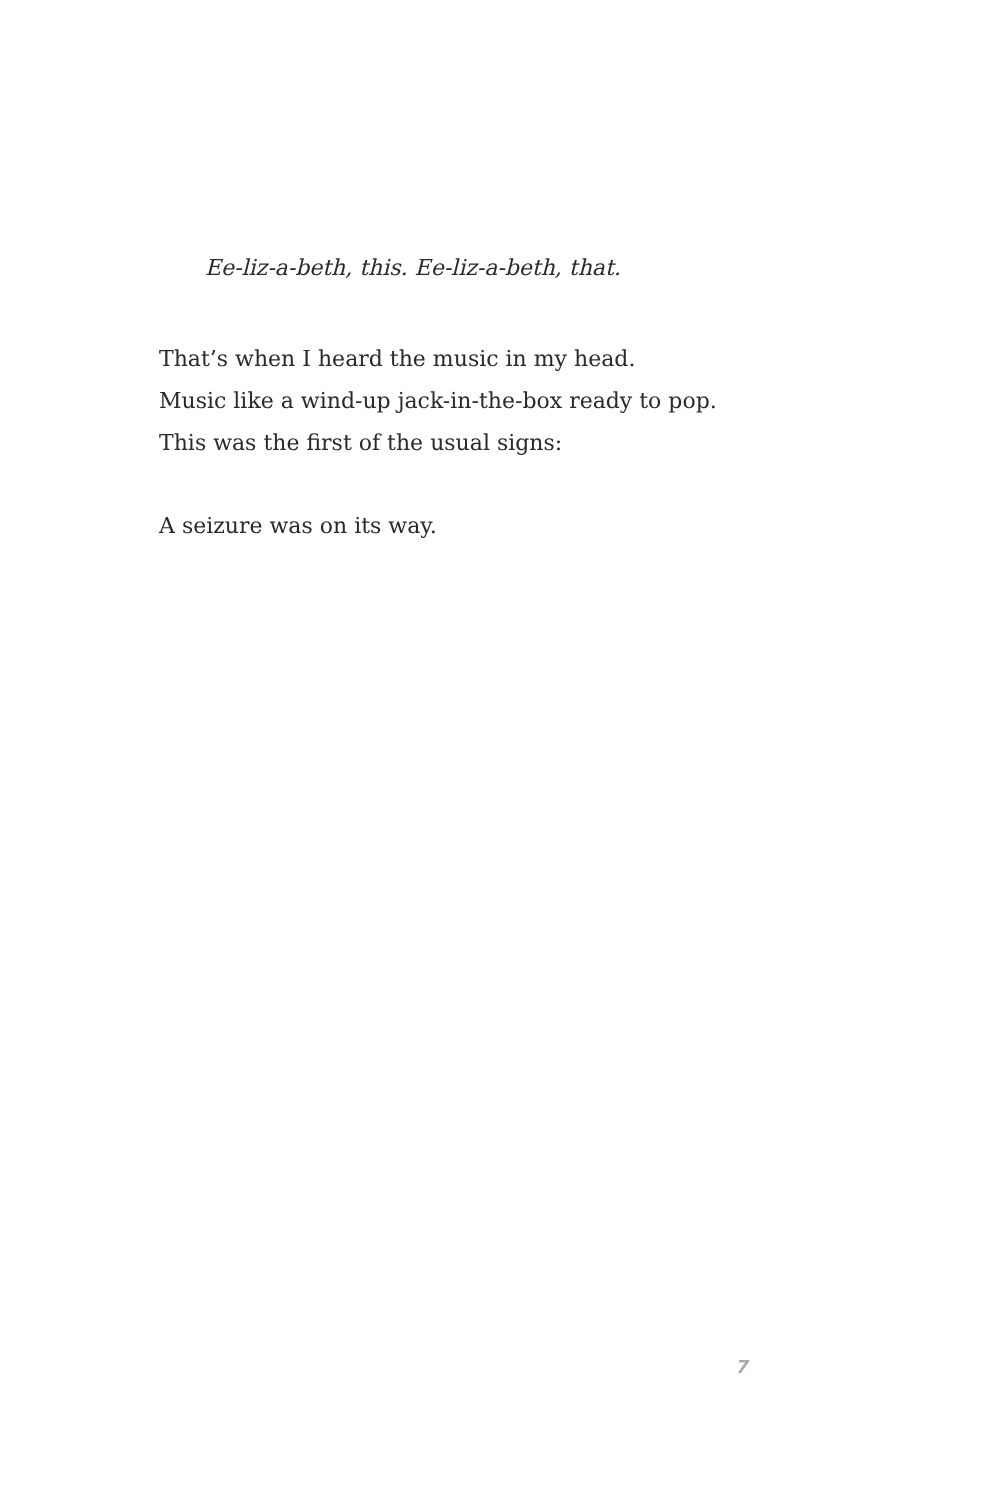Ee-liz-a-beth, this. Ee-liz-a-beth, that.
That’s when I heard the music in my head.
Music like a wind-up jack-in-the-box ready to pop.
This was the first of the usual signs:
A seizure was on its way.
7